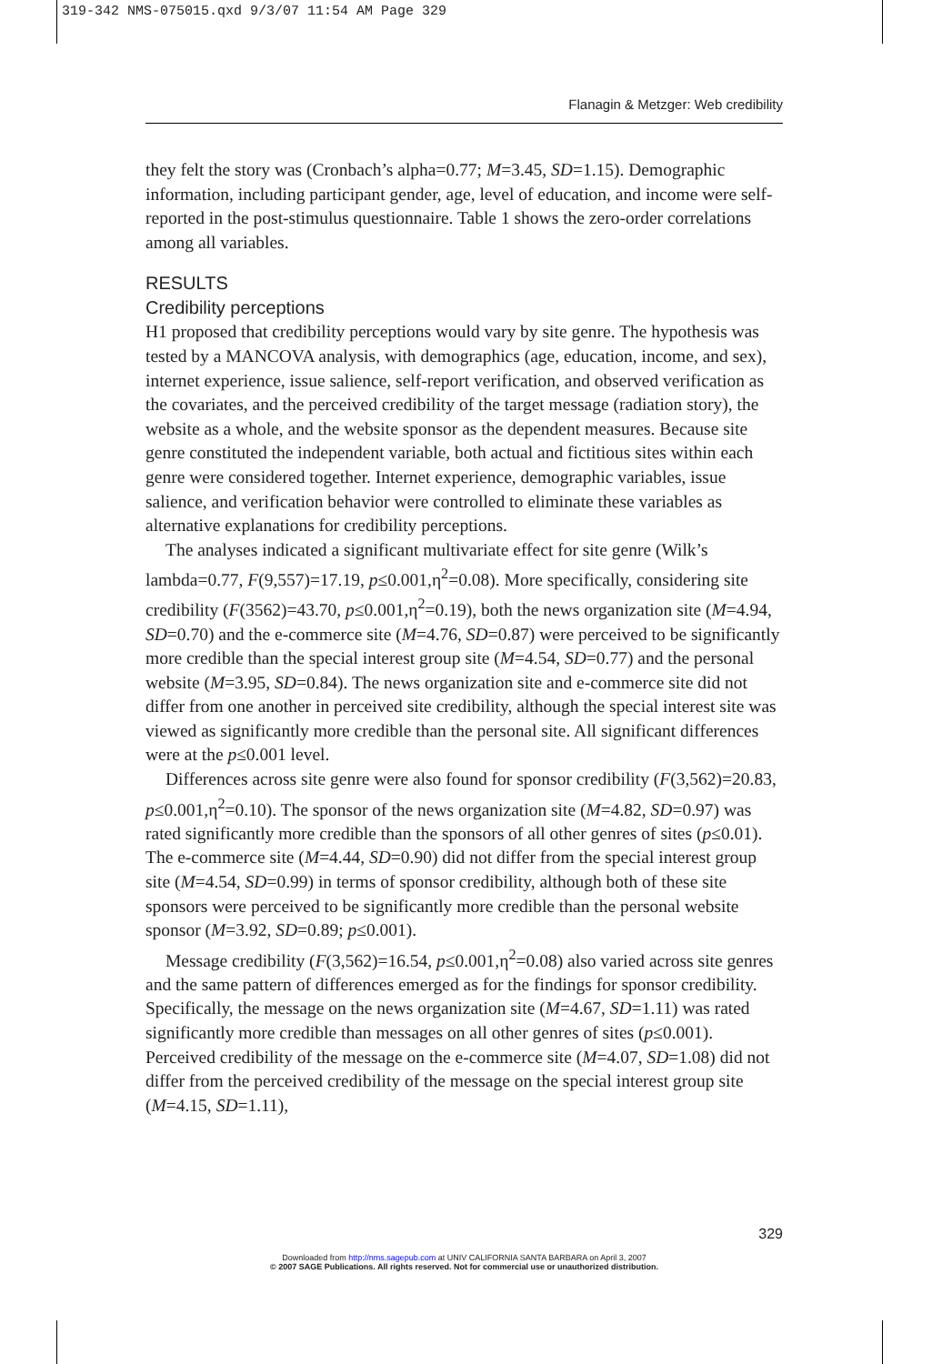319-342 NMS-075015.qxd 9/3/07 11:54 AM Page 329
Flanagin & Metzger: Web credibility
they felt the story was (Cronbach’s alpha=0.77; M=3.45, SD=1.15). Demographic information, including participant gender, age, level of education, and income were self-reported in the post-stimulus questionnaire. Table 1 shows the zero-order correlations among all variables.
RESULTS
Credibility perceptions
H1 proposed that credibility perceptions would vary by site genre. The hypothesis was tested by a MANCOVA analysis, with demographics (age, education, income, and sex), internet experience, issue salience, self-report verification, and observed verification as the covariates, and the perceived credibility of the target message (radiation story), the website as a whole, and the website sponsor as the dependent measures. Because site genre constituted the independent variable, both actual and fictitious sites within each genre were considered together. Internet experience, demographic variables, issue salience, and verification behavior were controlled to eliminate these variables as alternative explanations for credibility perceptions.
The analyses indicated a significant multivariate effect for site genre (Wilk’s lambda=0.77, F(9,557)=17.19, p≤0.001,η<sup>2</sup>=0.08). More specifically, considering site credibility (F(3562)=43.70, p≤0.001,η<sup>2</sup>=0.19), both the news organization site (M=4.94, SD=0.70) and the e-commerce site (M=4.76, SD=0.87) were perceived to be significantly more credible than the special interest group site (M=4.54, SD=0.77) and the personal website (M=3.95, SD=0.84). The news organization site and e-commerce site did not differ from one another in perceived site credibility, although the special interest site was viewed as significantly more credible than the personal site. All significant differences were at the p≤0.001 level.
Differences across site genre were also found for sponsor credibility (F(3,562)=20.83, p≤0.001,η<sup>2</sup>=0.10). The sponsor of the news organization site (M=4.82, SD=0.97) was rated significantly more credible than the sponsors of all other genres of sites (p≤0.01). The e-commerce site (M=4.44, SD=0.90) did not differ from the special interest group site (M=4.54, SD=0.99) in terms of sponsor credibility, although both of these site sponsors were perceived to be significantly more credible than the personal website sponsor (M=3.92, SD=0.89; p≤0.001).
Message credibility (F(3,562)=16.54, p≤0.001,η<sup>2</sup>=0.08) also varied across site genres and the same pattern of differences emerged as for the findings for sponsor credibility. Specifically, the message on the news organization site (M=4.67, SD=1.11) was rated significantly more credible than messages on all other genres of sites (p≤0.001). Perceived credibility of the message on the e-commerce site (M=4.07, SD=1.08) did not differ from the perceived credibility of the message on the special interest group site (M=4.15, SD=1.11),
329
Downloaded from http://nms.sagepub.com at UNIV CALIFORNIA SANTA BARBARA on April 3, 2007
© 2007 SAGE Publications. All rights reserved. Not for commercial use or unauthorized distribution.